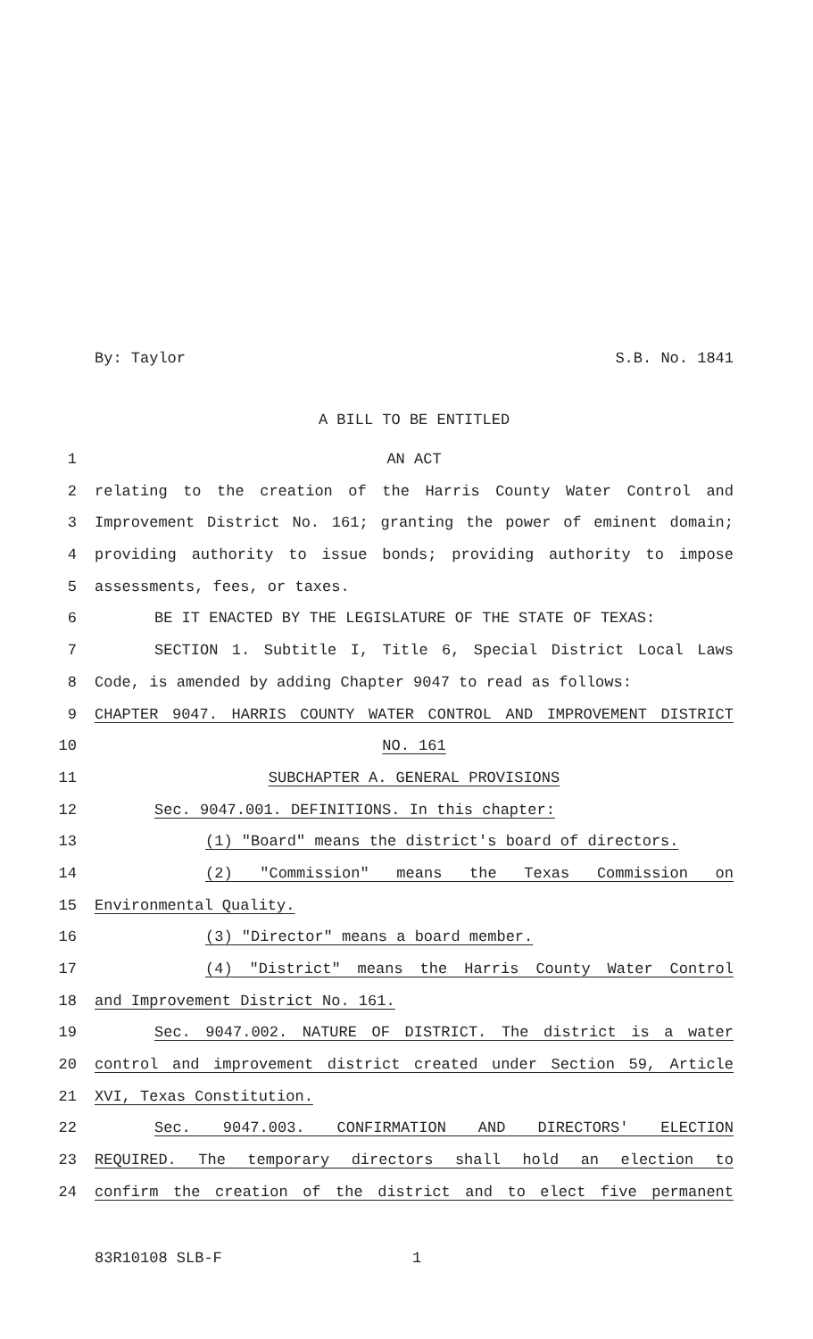By: Taylor S.B. No. 1841
A BILL TO BE ENTITLED
1 AN ACT
2 relating to the creation of the Harris County Water Control and
3 Improvement District No. 161; granting the power of eminent domain;
4 providing authority to issue bonds; providing authority to impose
5 assessments, fees, or taxes.
6 BE IT ENACTED BY THE LEGISLATURE OF THE STATE OF TEXAS:
7 SECTION 1. Subtitle I, Title 6, Special District Local Laws
8 Code, is amended by adding Chapter 9047 to read as follows:
9 CHAPTER 9047. HARRIS COUNTY WATER CONTROL AND IMPROVEMENT DISTRICT
10 NO. 161
11 SUBCHAPTER A. GENERAL PROVISIONS
12 Sec. 9047.001. DEFINITIONS. In this chapter:
13 (1) "Board" means the district's board of directors.
14 (2) "Commission" means the Texas Commission on
15 Environmental Quality.
16 (3) "Director" means a board member.
17 (4) "District" means the Harris County Water Control
18 and Improvement District No. 161.
19 Sec. 9047.002. NATURE OF DISTRICT. The district is a water
20 control and improvement district created under Section 59, Article
21 XVI, Texas Constitution.
22 Sec. 9047.003. CONFIRMATION AND DIRECTORS' ELECTION
23 REQUIRED. The temporary directors shall hold an election to
24 confirm the creation of the district and to elect five permanent
83R10108 SLB-F 1